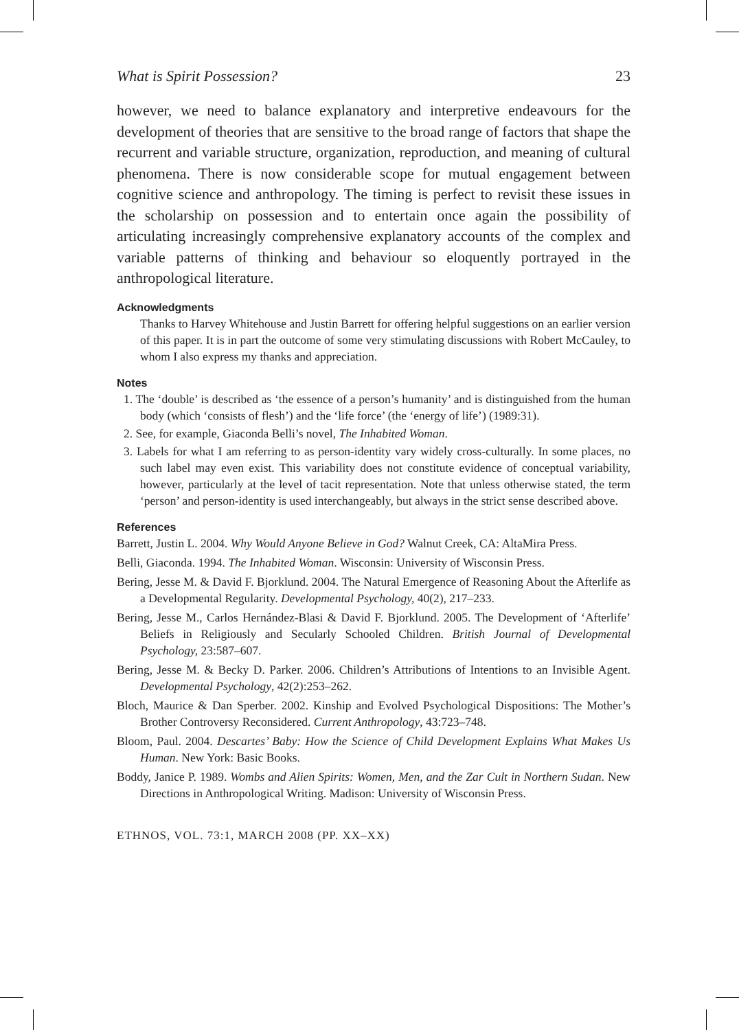What is Spirit Possession? 23
however, we need to balance explanatory and interpretive endeavours for the development of theories that are sensitive to the broad range of factors that shape the recurrent and variable structure, organization, reproduction, and meaning of cultural phenomena. There is now considerable scope for mutual engagement between cognitive science and anthropology. The timing is perfect to revisit these issues in the scholarship on possession and to entertain once again the possibility of articulating increasingly comprehensive explanatory accounts of the complex and variable patterns of thinking and behaviour so eloquently portrayed in the anthropological literature.
Acknowledgments
Thanks to Harvey Whitehouse and Justin Barrett for offering helpful suggestions on an earlier version of this paper. It is in part the outcome of some very stimulating discussions with Robert McCauley, to whom I also express my thanks and appreciation.
Notes
1. The ‘double’ is described as ‘the essence of a person’s humanity’ and is distinguished from the human body (which ‘consists of flesh’) and the ‘life force’ (the ‘energy of life’) (1989:31).
2. See, for example, Giaconda Belli’s novel, The Inhabited Woman.
3. Labels for what I am referring to as person-identity vary widely cross-culturally. In some places, no such label may even exist. This variability does not constitute evidence of conceptual variability, however, particularly at the level of tacit representation. Note that unless otherwise stated, the term ‘person’ and person-identity is used interchangeably, but always in the strict sense described above.
References
Barrett, Justin L. 2004. Why Would Anyone Believe in God? Walnut Creek, CA: AltaMira Press.
Belli, Giaconda. 1994. The Inhabited Woman. Wisconsin: University of Wisconsin Press.
Bering, Jesse M. & David F. Bjorklund. 2004. The Natural Emergence of Reasoning About the Afterlife as a Developmental Regularity. Developmental Psychology, 40(2), 217–233.
Bering, Jesse M., Carlos Hernández-Blasi & David F. Bjorklund. 2005. The Development of ‘Afterlife’ Beliefs in Religiously and Secularly Schooled Children. British Journal of Developmental Psychology, 23:587–607.
Bering, Jesse M. & Becky D. Parker. 2006. Children’s Attributions of Intentions to an Invisible Agent. Developmental Psychology, 42(2):253–262.
Bloch, Maurice & Dan Sperber. 2002. Kinship and Evolved Psychological Dispositions: The Mother’s Brother Controversy Reconsidered. Current Anthropology, 43:723–748.
Bloom, Paul. 2004. Descartes’ Baby: How the Science of Child Development Explains What Makes Us Human. New York: Basic Books.
Boddy, Janice P. 1989. Wombs and Alien Spirits: Women, Men, and the Zar Cult in Northern Sudan. New Directions in Anthropological Writing. Madison: University of Wisconsin Press.
ETHNOS, VOL. 73:1, MARCH 2008 (PP. XX–XX)